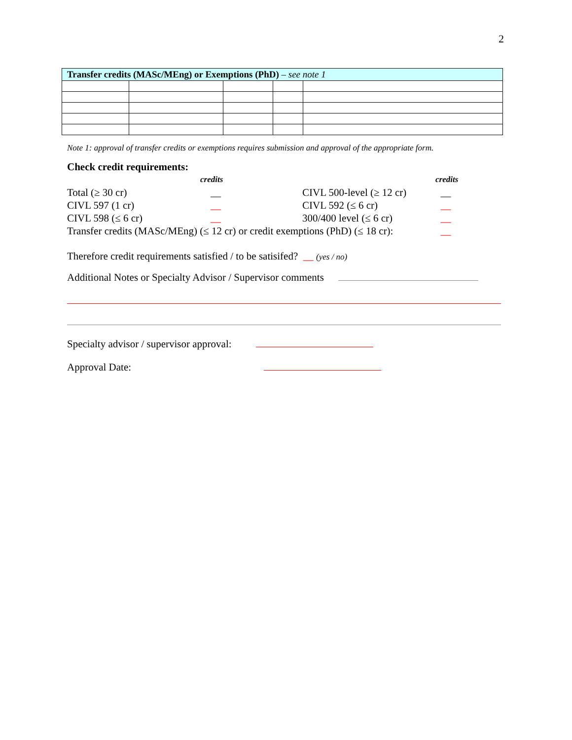2
| Transfer credits (MASc/MEng) or Exemptions (PhD) – see note 1 | | | | |
| --- | --- | --- | --- | --- |
Note 1: approval of transfer credits or exemptions requires submission and approval of the appropriate form.
Check credit requirements:
| | credits | | credits |
| Total (≥ 30 cr) | __ | CIVL 500-level (≥ 12 cr) | __ |
| CIVL 597 (1 cr) | __ | CIVL 592 (≤ 6 cr) | __ |
| CIVL 598 (≤ 6 cr) | __ | 300/400 level (≤ 6 cr) | __ |
| Transfer credits (MASc/MEng) (≤ 12 cr) or credit exemptions (PhD) (≤ 18 cr): | | | __ |
Therefore credit requirements satisfied / to be satisifed? __ (yes / no)
Additional Notes or Specialty Advisor / Supervisor comments
Specialty advisor / supervisor approval:
Approval Date: